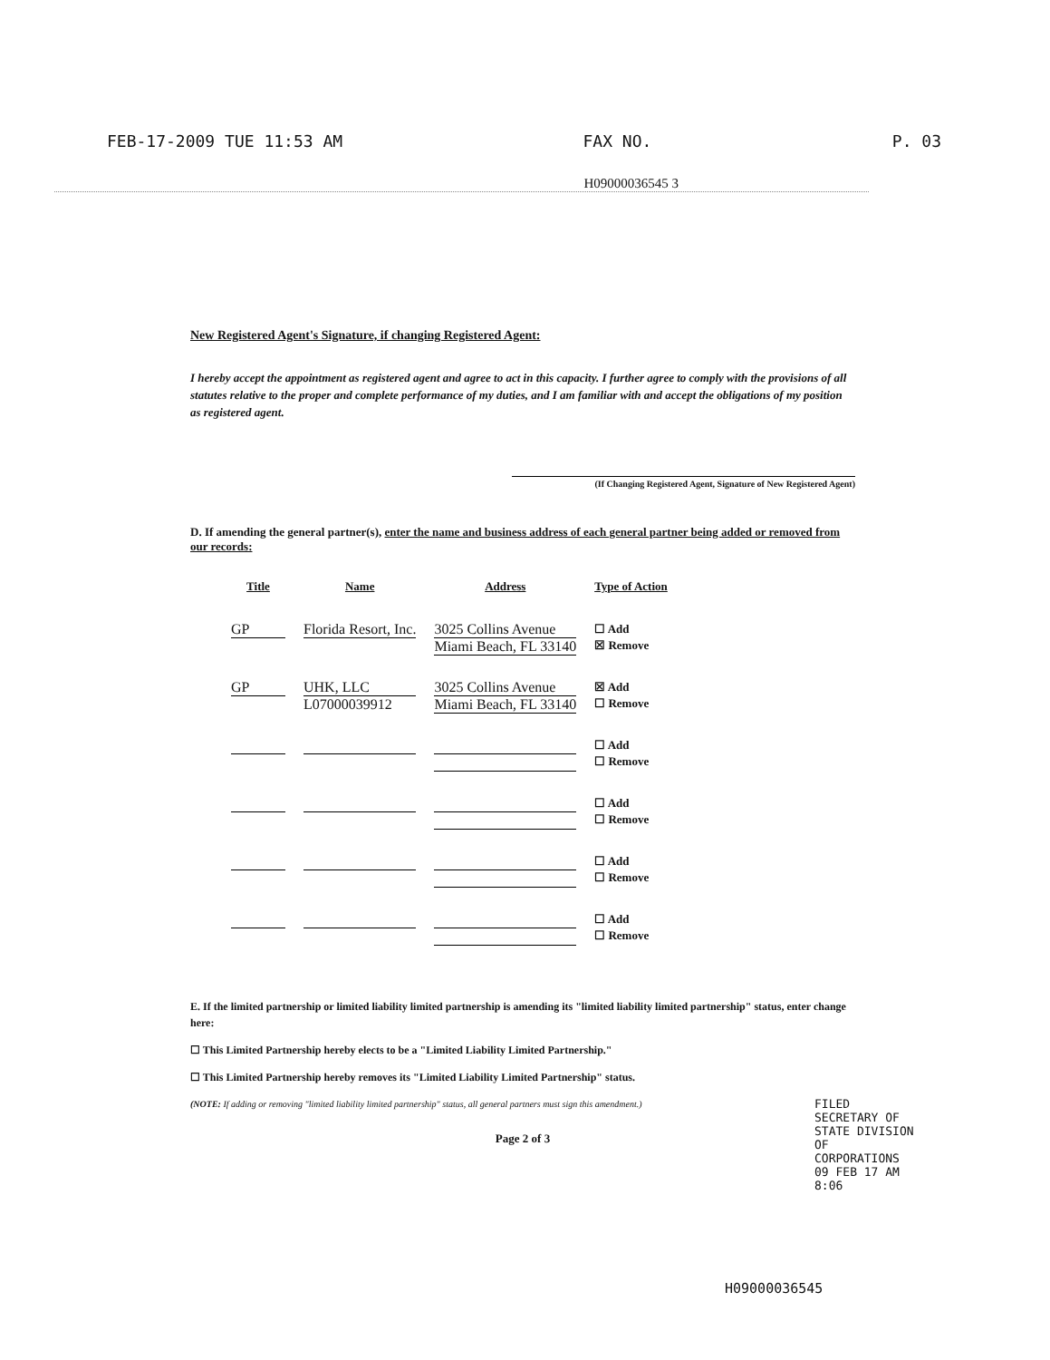FEB-17-2009 TUE 11:53 AM FAX NO. P. 03
H09000036545 3
New Registered Agent's Signature, if changing Registered Agent:
I hereby accept the appointment as registered agent and agree to act in this capacity. I further agree to comply with the provisions of all statutes relative to the proper and complete performance of my duties, and I am familiar with and accept the obligations of my position as registered agent.
(If Changing Registered Agent, Signature of New Registered Agent)
D. If amending the general partner(s), enter the name and business address of each general partner being added or removed from our records:
| Title | Name | Address | Type of Action |
| --- | --- | --- | --- |
| GP | Florida Resort, Inc. | 3025 Collins Avenue Miami Beach, FL 33140 | ☐ Add ☒ Remove |
| GP | UHK, LLC L07000039912 | 3025 Collins Avenue Miami Beach, FL 33140 | ☒ Add ☐ Remove |
| | | | ☐ Add ☐ Remove |
| | | | ☐ Add ☐ Remove |
| | | | ☐ Add ☐ Remove |
| | | | ☐ Add ☐ Remove |
E. If the limited partnership or limited liability limited partnership is amending its "limited liability limited partnership" status, enter change here:
☐ This Limited Partnership hereby elects to be a "Limited Liability Limited Partnership."
☐ This Limited Partnership hereby removes its "Limited Liability Limited Partnership" status.
(NOTE: If adding or removing "limited liability limited partnership" status, all general partners must sign this amendment.)
Page 2 of 3
FILED SECRETARY OF STATE DIVISION OF CORPORATIONS 09 FEB 17 AM 8:06
H09000036545